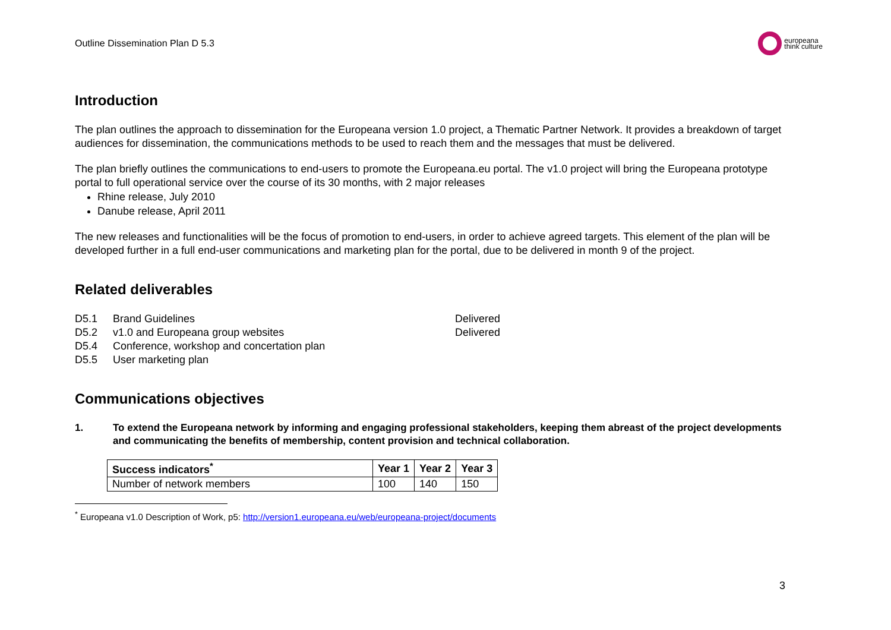Outline Dissemination Plan D 5.3
europeana
think culture
Introduction
The plan outlines the approach to dissemination for the Europeana version 1.0 project, a Thematic Partner Network. It provides a breakdown of target audiences for dissemination, the communications methods to be used to reach them and the messages that must be delivered.
The plan briefly outlines the communications to end-users to promote the Europeana.eu portal. The v1.0 project will bring the Europeana prototype portal to full operational service over the course of its 30 months, with 2 major releases
Rhine release, July 2010
Danube release, April 2011
The new releases and functionalities will be the focus of promotion to end-users, in order to achieve agreed targets. This element of the plan will be developed further in a full end-user communications and marketing plan for the portal, due to be delivered in month 9 of the project.
Related deliverables
D5.1 Brand Guidelines Delivered
D5.2 v1.0 and Europeana group websites Delivered
D5.4 Conference, workshop and concertation plan
D5.5 User marketing plan
Communications objectives
1. To extend the Europeana network by informing and engaging professional stakeholders, keeping them abreast of the project developments and communicating the benefits of membership, content provision and technical collaboration.
| Success indicators<sup>*</sup> | Year 1 | Year 2 | Year 3 |
| --- | --- | --- | --- |
| Number of network members | 100 | 140 | 150 |
<sup>*</sup> Europeana v1.0 Description of Work, p5: http://version1.europeana.eu/web/europeana-project/documents
3